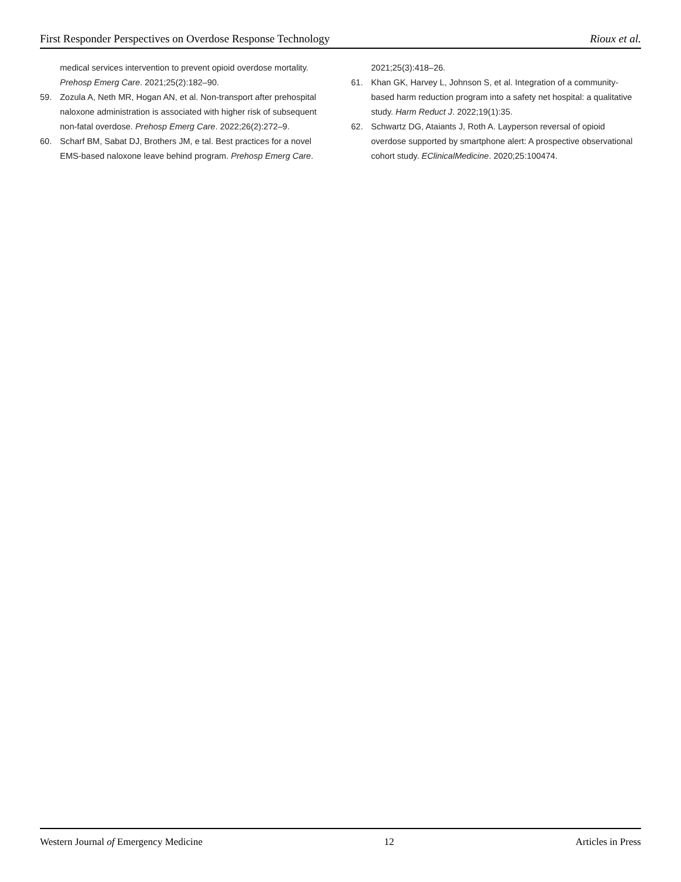First Responder Perspectives on Overdose Response Technology Rioux et al.
medical services intervention to prevent opioid overdose mortality. Prehosp Emerg Care. 2021;25(2):182–90.
59. Zozula A, Neth MR, Hogan AN, et al. Non-transport after prehospital naloxone administration is associated with higher risk of subsequent non-fatal overdose. Prehosp Emerg Care. 2022;26(2):272–9.
60. Scharf BM, Sabat DJ, Brothers JM, e tal. Best practices for a novel EMS-based naloxone leave behind program. Prehosp Emerg Care.
2021;25(3):418–26.
61. Khan GK, Harvey L, Johnson S, et al. Integration of a community-based harm reduction program into a safety net hospital: a qualitative study. Harm Reduct J. 2022;19(1):35.
62. Schwartz DG, Ataiants J, Roth A. Layperson reversal of opioid overdose supported by smartphone alert: A prospective observational cohort study. EClinicalMedicine. 2020;25:100474.
Western Journal of Emergency Medicine 12 Articles in Press